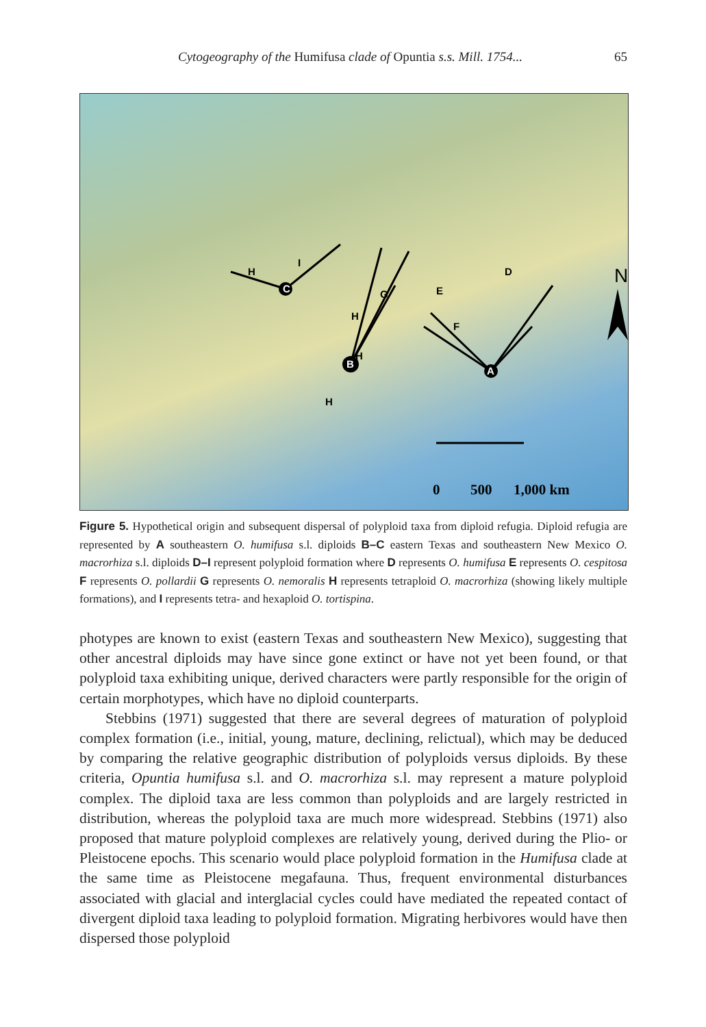Cytogeography of the Humifusa clade of Opuntia s.s. Mill. 1754... 65
C
B
A
H
H
H
H
I
G
E
F
D
N
0
500
1,000 km
Figure 5. Hypothetical origin and subsequent dispersal of polyploid taxa from diploid refugia. Diploid refugia are represented by A southeastern O. humifusa s.l. diploids B–C eastern Texas and southeastern New Mexico O. macrorhiza s.l. diploids D–I represent polyploid formation where D represents O. humifusa E represents O. cespitosa F represents O. pollardii G represents O. nemoralis H represents tetraploid O. macrorhiza (showing likely multiple formations), and I represents tetra- and hexaploid O. tortispina.
photypes are known to exist (eastern Texas and southeastern New Mexico), suggesting that other ancestral diploids may have since gone extinct or have not yet been found, or that polyploid taxa exhibiting unique, derived characters were partly responsible for the origin of certain morphotypes, which have no diploid counterparts.
Stebbins (1971) suggested that there are several degrees of maturation of polyploid complex formation (i.e., initial, young, mature, declining, relictual), which may be deduced by comparing the relative geographic distribution of polyploids versus diploids. By these criteria, Opuntia humifusa s.l. and O. macrorhiza s.l. may represent a mature polyploid complex. The diploid taxa are less common than polyploids and are largely restricted in distribution, whereas the polyploid taxa are much more widespread. Stebbins (1971) also proposed that mature polyploid complexes are relatively young, derived during the Plio- or Pleistocene epochs. This scenario would place polyploid formation in the Humifusa clade at the same time as Pleistocene megafauna. Thus, frequent environmental disturbances associated with glacial and interglacial cycles could have mediated the repeated contact of divergent diploid taxa leading to polyploid formation. Migrating herbivores would have then dispersed those polyploid